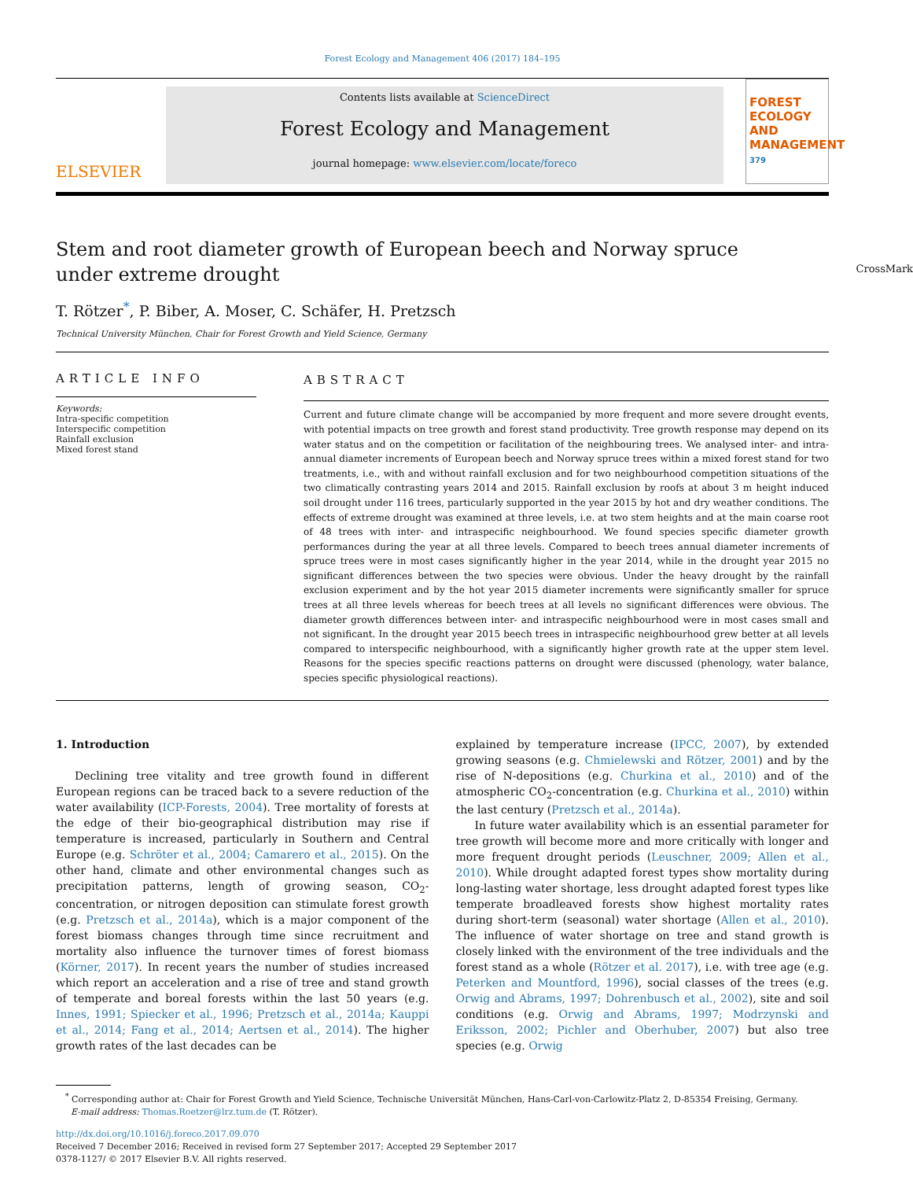Forest Ecology and Management 406 (2017) 184–195
ELSEVIER
Contents lists available at ScienceDirect
Forest Ecology and Management
journal homepage: www.elsevier.com/locate/foreco
FOREST ECOLOGY AND MANAGEMENT
379
Stem and root diameter growth of European beech and Norway spruce under extreme drought CrossMark
T. Rötzer<sup>*</sup>, P. Biber, A. Moser, C. Schäfer, H. Pretzsch
Technical University München, Chair for Forest Growth and Yield Science, Germany
ARTICLE INFO
Keywords:
Intra-specific competition
Interspecific competition
Rainfall exclusion
Mixed forest stand
ABSTRACT
Current and future climate change will be accompanied by more frequent and more severe drought events, with potential impacts on tree growth and forest stand productivity. Tree growth response may depend on its water status and on the competition or facilitation of the neighbouring trees. We analysed inter- and intra-annual diameter increments of European beech and Norway spruce trees within a mixed forest stand for two treatments, i.e., with and without rainfall exclusion and for two neighbourhood competition situations of the two climatically contrasting years 2014 and 2015. Rainfall exclusion by roofs at about 3 m height induced soil drought under 116 trees, particularly supported in the year 2015 by hot and dry weather conditions. The effects of extreme drought was examined at three levels, i.e. at two stem heights and at the main coarse root of 48 trees with inter- and intraspecific neighbourhood. We found species specific diameter growth performances during the year at all three levels. Compared to beech trees annual diameter increments of spruce trees were in most cases significantly higher in the year 2014, while in the drought year 2015 no significant differences between the two species were obvious. Under the heavy drought by the rainfall exclusion experiment and by the hot year 2015 diameter increments were significantly smaller for spruce trees at all three levels whereas for beech trees at all levels no significant differences were obvious. The diameter growth differences between inter- and intraspecific neighbourhood were in most cases small and not significant. In the drought year 2015 beech trees in intraspecific neighbourhood grew better at all levels compared to interspecific neighbourhood, with a significantly higher growth rate at the upper stem level. Reasons for the species specific reactions patterns on drought were discussed (phenology, water balance, species specific physiological reactions).
1. Introduction
Declining tree vitality and tree growth found in different European regions can be traced back to a severe reduction of the water availability (ICP-Forests, 2004). Tree mortality of forests at the edge of their bio-geographical distribution may rise if temperature is increased, particularly in Southern and Central Europe (e.g. Schröter et al., 2004; Camarero et al., 2015). On the other hand, climate and other environmental changes such as precipitation patterns, length of growing season, CO<sub>2</sub>-concentration, or nitrogen deposition can stimulate forest growth (e.g. Pretzsch et al., 2014a), which is a major component of the forest biomass changes through time since recruitment and mortality also influence the turnover times of forest biomass (Körner, 2017). In recent years the number of studies increased which report an acceleration and a rise of tree and stand growth of temperate and boreal forests within the last 50 years (e.g. Innes, 1991; Spiecker et al., 1996; Pretzsch et al., 2014a; Kauppi et al., 2014; Fang et al., 2014; Aertsen et al., 2014). The higher growth rates of the last decades can be
explained by temperature increase (IPCC, 2007), by extended growing seasons (e.g. Chmielewski and Rötzer, 2001) and by the rise of N-depositions (e.g. Churkina et al., 2010) and of the atmospheric CO<sub>2</sub>-concentration (e.g. Churkina et al., 2010) within the last century (Pretzsch et al., 2014a).
In future water availability which is an essential parameter for tree growth will become more and more critically with longer and more frequent drought periods (Leuschner, 2009; Allen et al., 2010). While drought adapted forest types show mortality during long-lasting water shortage, less drought adapted forest types like temperate broadleaved forests show highest mortality rates during short-term (seasonal) water shortage (Allen et al., 2010). The influence of water shortage on tree and stand growth is closely linked with the environment of the tree individuals and the forest stand as a whole (Rötzer et al. 2017), i.e. with tree age (e.g. Peterken and Mountford, 1996), social classes of the trees (e.g. Orwig and Abrams, 1997; Dohrenbusch et al., 2002), site and soil conditions (e.g. Orwig and Abrams, 1997; Modrzynski and Eriksson, 2002; Pichler and Oberhuber, 2007) but also tree species (e.g. Orwig
<sup>*</sup> Corresponding author at: Chair for Forest Growth and Yield Science, Technische Universität München, Hans-Carl-von-Carlowitz-Platz 2, D-85354 Freising, Germany.
E-mail address: Thomas.Roetzer@lrz.tum.de (T. Rötzer).
http://dx.doi.org/10.1016/j.foreco.2017.09.070
Received 7 December 2016; Received in revised form 27 September 2017; Accepted 29 September 2017
0378-1127/ © 2017 Elsevier B.V. All rights reserved.